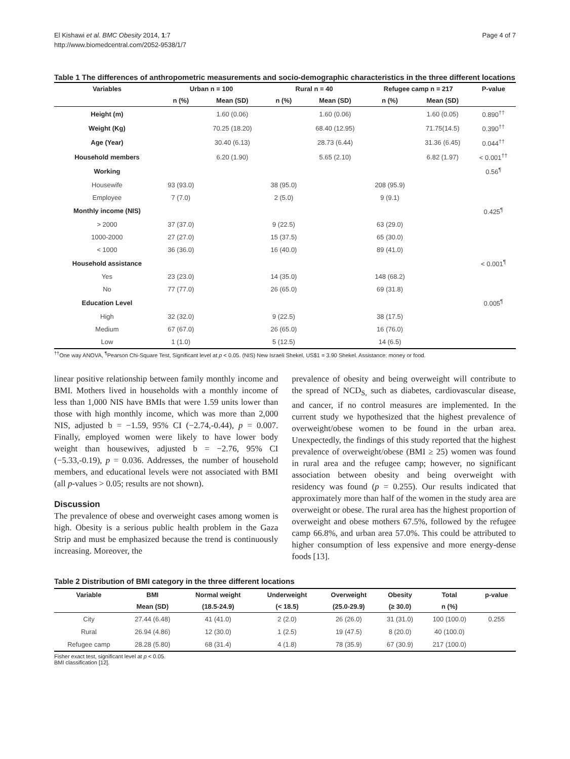El Kishawi et al. BMC Obesity 2014, 1:7
http://www.biomedcentral.com/2052-9538/1/7
Page 4 of 7
Table 1 The differences of anthropometric measurements and socio-demographic characteristics in the three different locations
| Variables | Urban n = 100 | | Rural n = 40 | | Refugee camp n = 217 | | P-value |
| --- | --- | --- | --- | --- | --- | --- | --- |
| | n (%) | Mean (SD) | n (%) | Mean (SD) | n (%) | Mean (SD) | |
| Height (m) | | 1.60 (0.06) | | 1.60 (0.06) | | 1.60 (0.05) | 0.890<sup>††</sup> |
| Weight (Kg) | | 70.25 (18.20) | | 68.40 (12.95) | | 71.75(14.5) | 0.390<sup>††</sup> |
| Age (Year) | | 30.40 (6.13) | | 28.73 (6.44) | | 31.36 (6.45) | 0.044<sup>††</sup> |
| Household members | | 6.20 (1.90) | | 5.65 (2.10) | | 6.82 (1.97) | < 0.001<sup>††</sup> |
| Working | | | | | | | 0.56<sup>¶</sup> |
| Housewife | 93 (93.0) | | 38 (95.0) | | 208 (95.9) | | |
| Employee | 7 (7.0) | | 2 (5.0) | | 9 (9.1) | | |
| Monthly income (NIS) | | | | | | | 0.425<sup>¶</sup> |
| > 2000 | 37 (37.0) | | 9 (22.5) | | 63 (29.0) | | |
| 1000-2000 | 27 (27.0) | | 15 (37.5) | | 65 (30.0) | | |
| < 1000 | 36 (36.0) | | 16 (40.0) | | 89 (41.0) | | |
| Household assistance | | | | | | | < 0.001<sup>¶</sup> |
| Yes | 23 (23.0) | | 14 (35.0) | | 148 (68.2) | | |
| No | 77 (77.0) | | 26 (65.0) | | 69 (31.8) | | |
| Education Level | | | | | | | 0.005<sup>¶</sup> |
| High | 32 (32.0) | | 9 (22.5) | | 38 (17.5) | | |
| Medium | 67 (67.0) | | 26 (65.0) | | 16 (76.0) | | |
| Low | 1 (1.0) | | 5 (12.5) | | 14 (6.5) | | |
<sup>††</sup> One way ANOVA, <sup>¶</sup>Pearson Chi-Square Test, Significant level at p < 0.05. (NIS) New Israeli Shekel, US$1 = 3.90 Shekel. Assistance: money or food.
linear positive relationship between family monthly income and BMI. Mothers lived in households with a monthly income of less than 1,000 NIS have BMIs that were 1.59 units lower than those with high monthly income, which was more than 2,000 NIS, adjusted b = −1.59, 95% CI (−2.74,-0.44), p = 0.007. Finally, employed women were likely to have lower body weight than housewives, adjusted b = −2.76, 95% CI (−5.33,-0.19), p = 0.036. Addresses, the number of household members, and educational levels were not associated with BMI (all p-values > 0.05; results are not shown).
Discussion
The prevalence of obese and overweight cases among women is high. Obesity is a serious public health problem in the Gaza Strip and must be emphasized because the trend is continuously increasing. Moreover, the
prevalence of obesity and being overweight will contribute to the spread of NCD<sub>S,</sub> such as diabetes, cardiovascular disease, and cancer, if no control measures are implemented. In the current study we hypothesized that the highest prevalence of overweight/obese women to be found in the urban area. Unexpectedly, the findings of this study reported that the highest prevalence of overweight/obese (BMI ≥ 25) women was found in rural area and the refugee camp; however, no significant association between obesity and being overweight with residency was found (p = 0.255). Our results indicated that approximately more than half of the women in the study area are overweight or obese. The rural area has the highest proportion of overweight and obese mothers 67.5%, followed by the refugee camp 66.8%, and urban area 57.0%. This could be attributed to higher consumption of less expensive and more energy-dense foods [13].
Table 2 Distribution of BMI category in the three different locations
| Variable | BMI | Normal weight | Underweight | Overweight | Obesity | Total | p-value |
| --- | --- | --- | --- | --- | --- | --- | --- |
| | Mean (SD) | (18.5-24.9) | (< 18.5) | (25.0-29.9) | (≥ 30.0) | n (%) | |
| City | 27.44 (6.48) | 41 (41.0) | 2 (2.0) | 26 (26.0) | 31 (31.0) | 100 (100.0) | 0.255 |
| Rural | 26.94 (4.86) | 12 (30.0) | 1 (2.5) | 19 (47.5) | 8 (20.0) | 40 (100.0) | |
| Refugee camp | 28.28 (5.80) | 68 (31.4) | 4 (1.8) | 78 (35.9) | 67 (30.9) | 217 (100.0) | |
Fisher exact test, significant level at p < 0.05.
BMI classification [12].